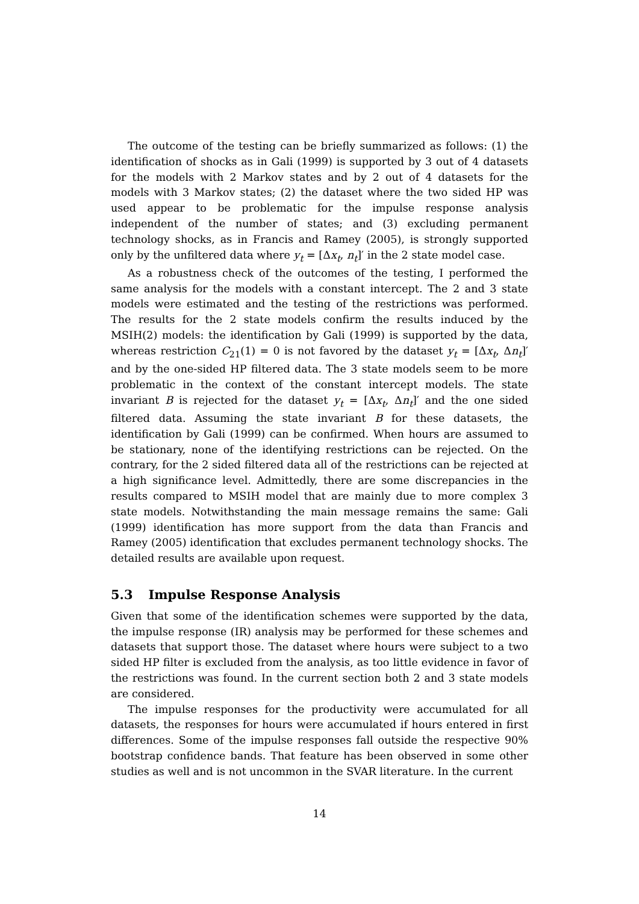The outcome of the testing can be briefly summarized as follows: (1) the identification of shocks as in Gali (1999) is supported by 3 out of 4 datasets for the models with 2 Markov states and by 2 out of 4 datasets for the models with 3 Markov states; (2) the dataset where the two sided HP was used appear to be problematic for the impulse response analysis independent of the number of states; and (3) excluding permanent technology shocks, as in Francis and Ramey (2005), is strongly supported only by the unfiltered data where y<sub>t</sub> = [Δx<sub>t</sub>, n<sub>t</sub>]′ in the 2 state model case.
As a robustness check of the outcomes of the testing, I performed the same analysis for the models with a constant intercept. The 2 and 3 state models were estimated and the testing of the restrictions was performed. The results for the 2 state models confirm the results induced by the MSIH(2) models: the identification by Gali (1999) is supported by the data, whereas restriction C<sub>21</sub>(1) = 0 is not favored by the dataset y<sub>t</sub> = [Δx<sub>t</sub>, Δn<sub>t</sub>]′ and by the one-sided HP filtered data. The 3 state models seem to be more problematic in the context of the constant intercept models. The state invariant B is rejected for the dataset y<sub>t</sub> = [Δx<sub>t</sub>, Δn<sub>t</sub>]′ and the one sided filtered data. Assuming the state invariant B for these datasets, the identification by Gali (1999) can be confirmed. When hours are assumed to be stationary, none of the identifying restrictions can be rejected. On the contrary, for the 2 sided filtered data all of the restrictions can be rejected at a high significance level. Admittedly, there are some discrepancies in the results compared to MSIH model that are mainly due to more complex 3 state models. Notwithstanding the main message remains the same: Gali (1999) identification has more support from the data than Francis and Ramey (2005) identification that excludes permanent technology shocks. The detailed results are available upon request.
5.3 Impulse Response Analysis
Given that some of the identification schemes were supported by the data, the impulse response (IR) analysis may be performed for these schemes and datasets that support those. The dataset where hours were subject to a two sided HP filter is excluded from the analysis, as too little evidence in favor of the restrictions was found. In the current section both 2 and 3 state models are considered.
The impulse responses for the productivity were accumulated for all datasets, the responses for hours were accumulated if hours entered in first differences. Some of the impulse responses fall outside the respective 90% bootstrap confidence bands. That feature has been observed in some other studies as well and is not uncommon in the SVAR literature. In the current
14